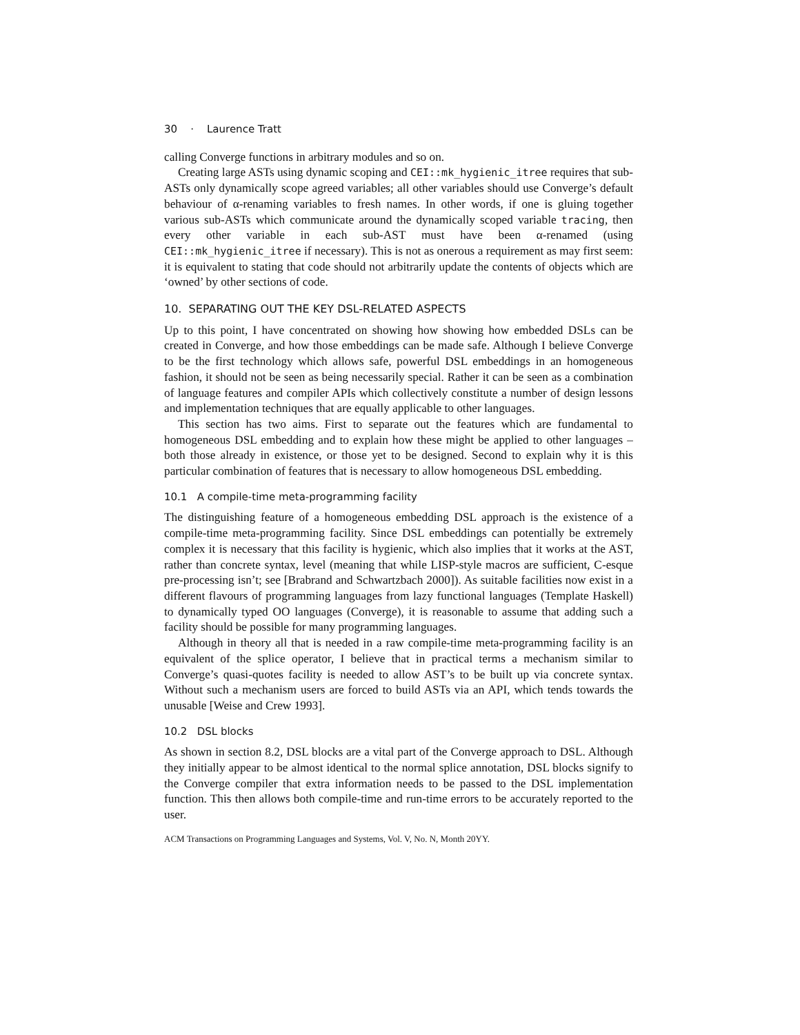30 · Laurence Tratt
calling Converge functions in arbitrary modules and so on.
Creating large ASTs using dynamic scoping and CEI::mk_hygienic_itree requires that sub-ASTs only dynamically scope agreed variables; all other variables should use Converge’s default behaviour of α-renaming variables to fresh names. In other words, if one is gluing together various sub-ASTs which communicate around the dynamically scoped variable tracing, then every other variable in each sub-AST must have been α-renamed (using CEI::mk_hygienic_itree if necessary). This is not as onerous a requirement as may first seem: it is equivalent to stating that code should not arbitrarily update the contents of objects which are ‘owned’ by other sections of code.
10. SEPARATING OUT THE KEY DSL-RELATED ASPECTS
Up to this point, I have concentrated on showing how showing how embedded DSLs can be created in Converge, and how those embeddings can be made safe. Although I believe Converge to be the first technology which allows safe, powerful DSL embeddings in an homogeneous fashion, it should not be seen as being necessarily special. Rather it can be seen as a combination of language features and compiler APIs which collectively constitute a number of design lessons and implementation techniques that are equally applicable to other languages.
This section has two aims. First to separate out the features which are fundamental to homogeneous DSL embedding and to explain how these might be applied to other languages – both those already in existence, or those yet to be designed. Second to explain why it is this particular combination of features that is necessary to allow homogeneous DSL embedding.
10.1 A compile-time meta-programming facility
The distinguishing feature of a homogeneous embedding DSL approach is the existence of a compile-time meta-programming facility. Since DSL embeddings can potentially be extremely complex it is necessary that this facility is hygienic, which also implies that it works at the AST, rather than concrete syntax, level (meaning that while LISP-style macros are sufficient, C-esque pre-processing isn’t; see [Brabrand and Schwartzbach 2000]). As suitable facilities now exist in a different flavours of programming languages from lazy functional languages (Template Haskell) to dynamically typed OO languages (Converge), it is reasonable to assume that adding such a facility should be possible for many programming languages.
Although in theory all that is needed in a raw compile-time meta-programming facility is an equivalent of the splice operator, I believe that in practical terms a mechanism similar to Converge’s quasi-quotes facility is needed to allow AST’s to be built up via concrete syntax. Without such a mechanism users are forced to build ASTs via an API, which tends towards the unusable [Weise and Crew 1993].
10.2 DSL blocks
As shown in section 8.2, DSL blocks are a vital part of the Converge approach to DSL. Although they initially appear to be almost identical to the normal splice annotation, DSL blocks signify to the Converge compiler that extra information needs to be passed to the DSL implementation function. This then allows both compile-time and run-time errors to be accurately reported to the user.
ACM Transactions on Programming Languages and Systems, Vol. V, No. N, Month 20YY.